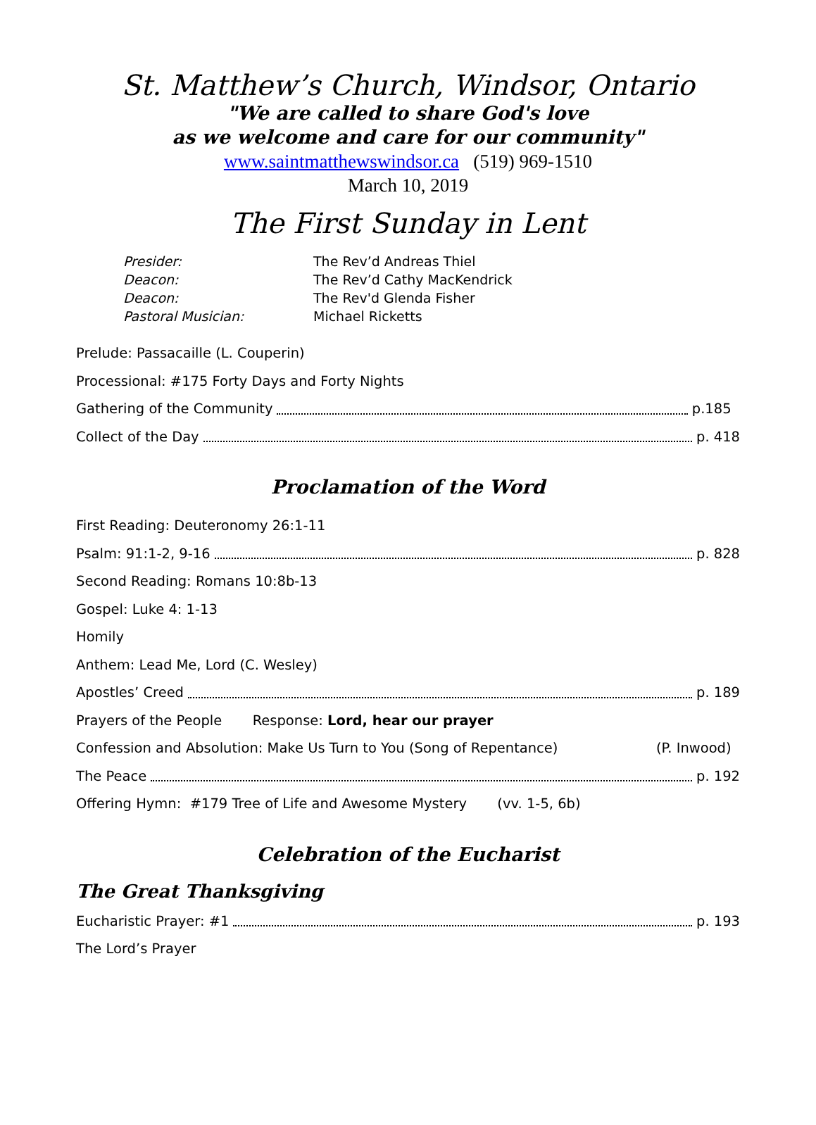St. Matthew’s Church, Windsor, Ontario
"We are called to share God's love
as we welcome and care for our community"
www.saintmatthewswindsor.ca (519) 969-1510
March 10, 2019
The First Sunday in Lent
Presider: The Rev’d Andreas Thiel
Deacon: The Rev’d Cathy MacKendrick
Deacon: The Rev'd Glenda Fisher
Pastoral Musician: Michael Ricketts
Prelude: Passacaille (L. Couperin)
Processional: #175 Forty Days and Forty Nights
Gathering of the Community p.185
Collect of the Day p. 418
Proclamation of the Word
First Reading: Deuteronomy 26:1-11
Psalm: 91:1-2, 9-16 p. 828
Second Reading: Romans 10:8b-13
Gospel: Luke 4: 1-13
Homily
Anthem: Lead Me, Lord (C. Wesley)
Apostles’ Creed p. 189
Prayers of the People Response: Lord, hear our prayer
Confession and Absolution: Make Us Turn to You (Song of Repentance) (P. Inwood)
The Peace p. 192
Offering Hymn: #179 Tree of Life and Awesome Mystery (vv. 1-5, 6b)
Celebration of the Eucharist
The Great Thanksgiving
Eucharistic Prayer: #1 p. 193
The Lord’s Prayer